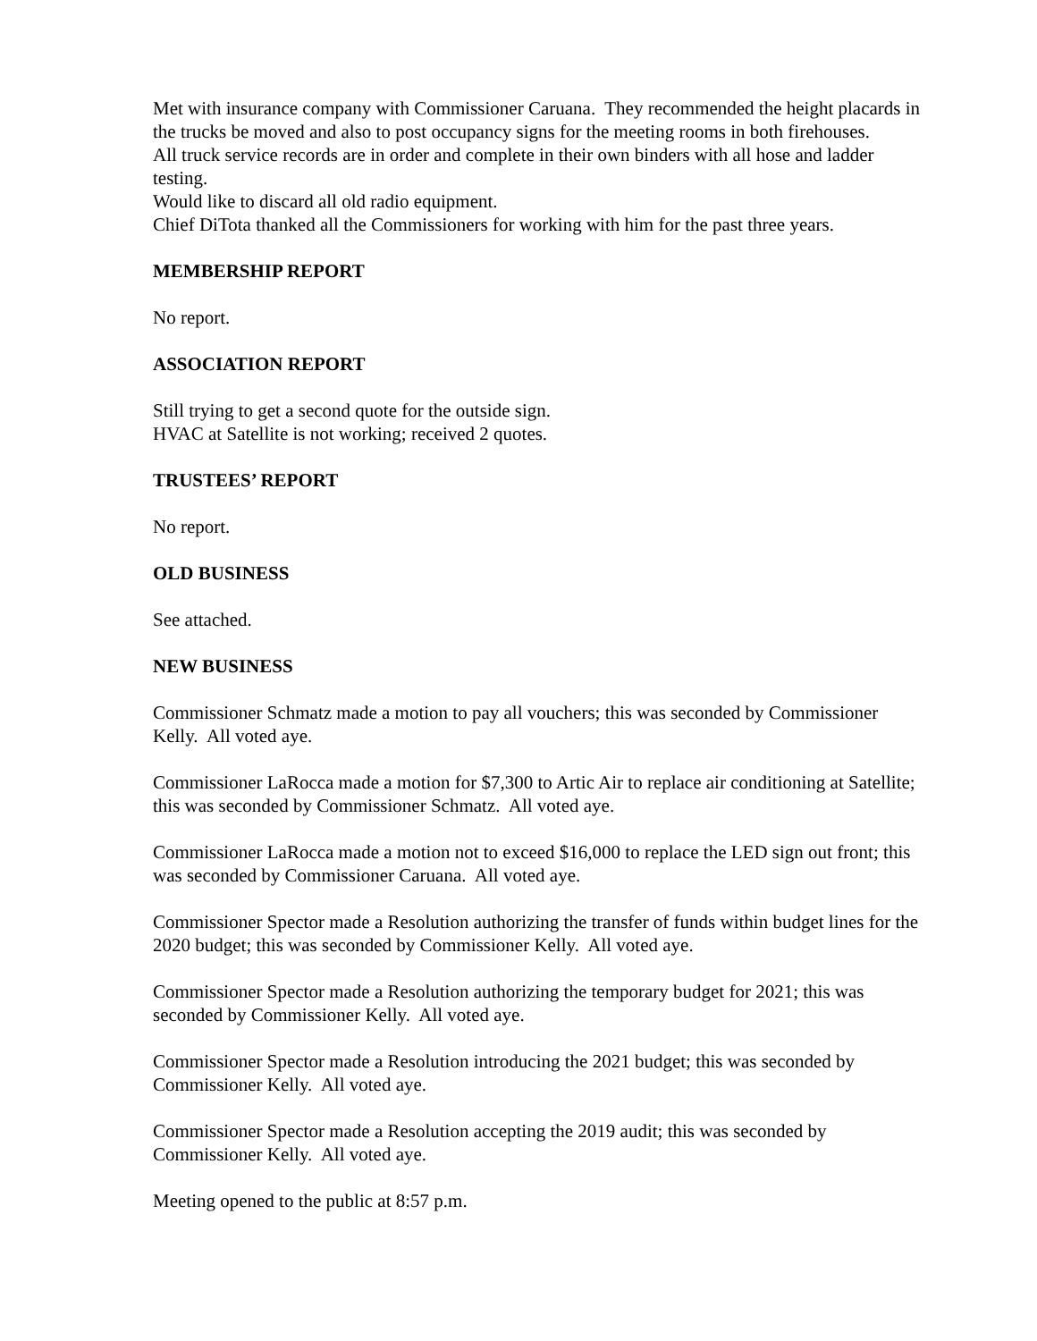Met with insurance company with Commissioner Caruana. They recommended the height placards in the trucks be moved and also to post occupancy signs for the meeting rooms in both firehouses.
All truck service records are in order and complete in their own binders with all hose and ladder testing.
Would like to discard all old radio equipment.
Chief DiTota thanked all the Commissioners for working with him for the past three years.
MEMBERSHIP REPORT
No report.
ASSOCIATION REPORT
Still trying to get a second quote for the outside sign.
HVAC at Satellite is not working; received 2 quotes.
TRUSTEES’ REPORT
No report.
OLD BUSINESS
See attached.
NEW BUSINESS
Commissioner Schmatz made a motion to pay all vouchers; this was seconded by Commissioner Kelly. All voted aye.
Commissioner LaRocca made a motion for $7,300 to Artic Air to replace air conditioning at Satellite; this was seconded by Commissioner Schmatz. All voted aye.
Commissioner LaRocca made a motion not to exceed $16,000 to replace the LED sign out front; this was seconded by Commissioner Caruana. All voted aye.
Commissioner Spector made a Resolution authorizing the transfer of funds within budget lines for the 2020 budget; this was seconded by Commissioner Kelly. All voted aye.
Commissioner Spector made a Resolution authorizing the temporary budget for 2021; this was seconded by Commissioner Kelly. All voted aye.
Commissioner Spector made a Resolution introducing the 2021 budget; this was seconded by Commissioner Kelly. All voted aye.
Commissioner Spector made a Resolution accepting the 2019 audit; this was seconded by Commissioner Kelly. All voted aye.
Meeting opened to the public at 8:57 p.m.